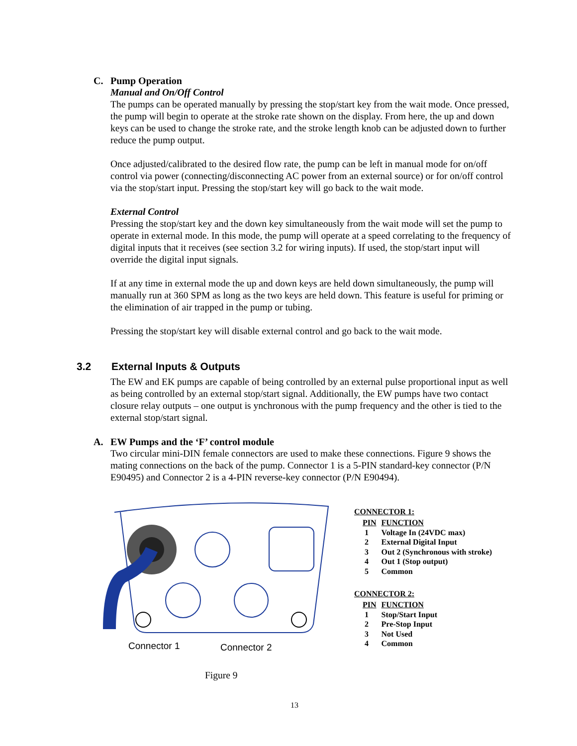C.
Pump Operation
Manual and On/Off Control
The pumps can be operated manually by pressing the stop/start key from the wait mode. Once pressed, the pump will begin to operate at the stroke rate shown on the display. From here, the up and down keys can be used to change the stroke rate, and the stroke length knob can be adjusted down to further reduce the pump output.
Once adjusted/calibrated to the desired flow rate, the pump can be left in manual mode for on/off control via power (connecting/disconnecting AC power from an external source) or for on/off control via the stop/start input. Pressing the stop/start key will go back to the wait mode.
External Control
Pressing the stop/start key and the down key simultaneously from the wait mode will set the pump to operate in external mode. In this mode, the pump will operate at a speed correlating to the frequency of digital inputs that it receives (see section 3.2 for wiring inputs). If used, the stop/start input will override the digital input signals.
If at any time in external mode the up and down keys are held down simultaneously, the pump will manually run at 360 SPM as long as the two keys are held down. This feature is useful for priming or the elimination of air trapped in the pump or tubing.
Pressing the stop/start key will disable external control and go back to the wait mode.
3.2 External Inputs & Outputs
The EW and EK pumps are capable of being controlled by an external pulse proportional input as well as being controlled by an external stop/start signal. Additionally, the EW pumps have two contact closure relay outputs – one output is ynchronous with the pump frequency and the other is tied to the external stop/start signal.
A.
EW Pumps and the ‘F’ control module
Two circular mini-DIN female connectors are used to make these connections. Figure 9 shows the mating connections on the back of the pump. Connector 1 is a 5-PIN standard-key connector (P/N E90495) and Connector 2 is a 4-PIN reverse-key connector (P/N E90494).
Connector 1 Connector 2
Figure 9
CONNECTOR 1:
| PIN | FUNCTION |
| --- | --- |
| 1 | Voltage In (24VDC max) |
| 2 | External Digital Input |
| 3 | Out 2 (Synchronous with stroke) |
| 4 | Out 1 (Stop output) |
| 5 | Common |
CONNECTOR 2:
| PIN | FUNCTION |
| --- | --- |
| 1 | Stop/Start Input |
| 2 | Pre-Stop Input |
| 3 | Not Used |
| 4 | Common |
13